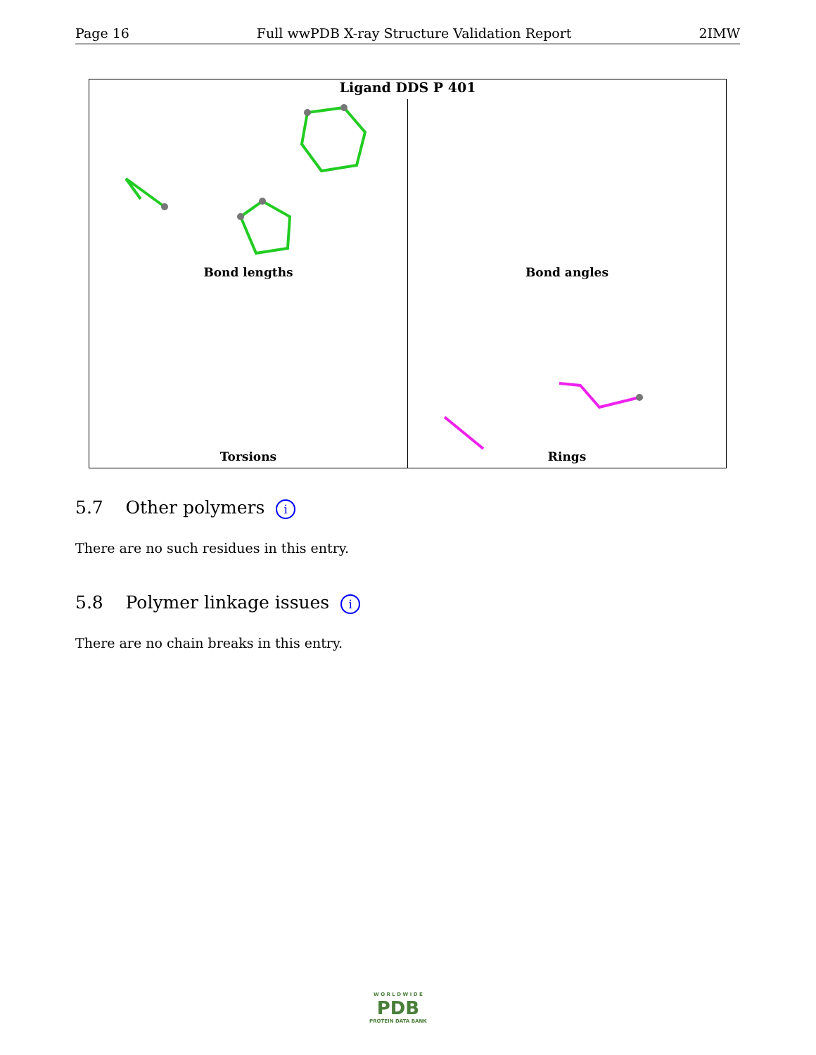Page 16 Full wwPDB X-ray Structure Validation Report 2IMW
Ligand DDS P 401
Bond lengths Bond angles
Torsions Rings
5.7 Other polymers i
There are no such residues in this entry.
5.8 Polymer linkage issues i
There are no chain breaks in this entry.
W O R L D W I D E
PDB
PROTEIN DATA BANK